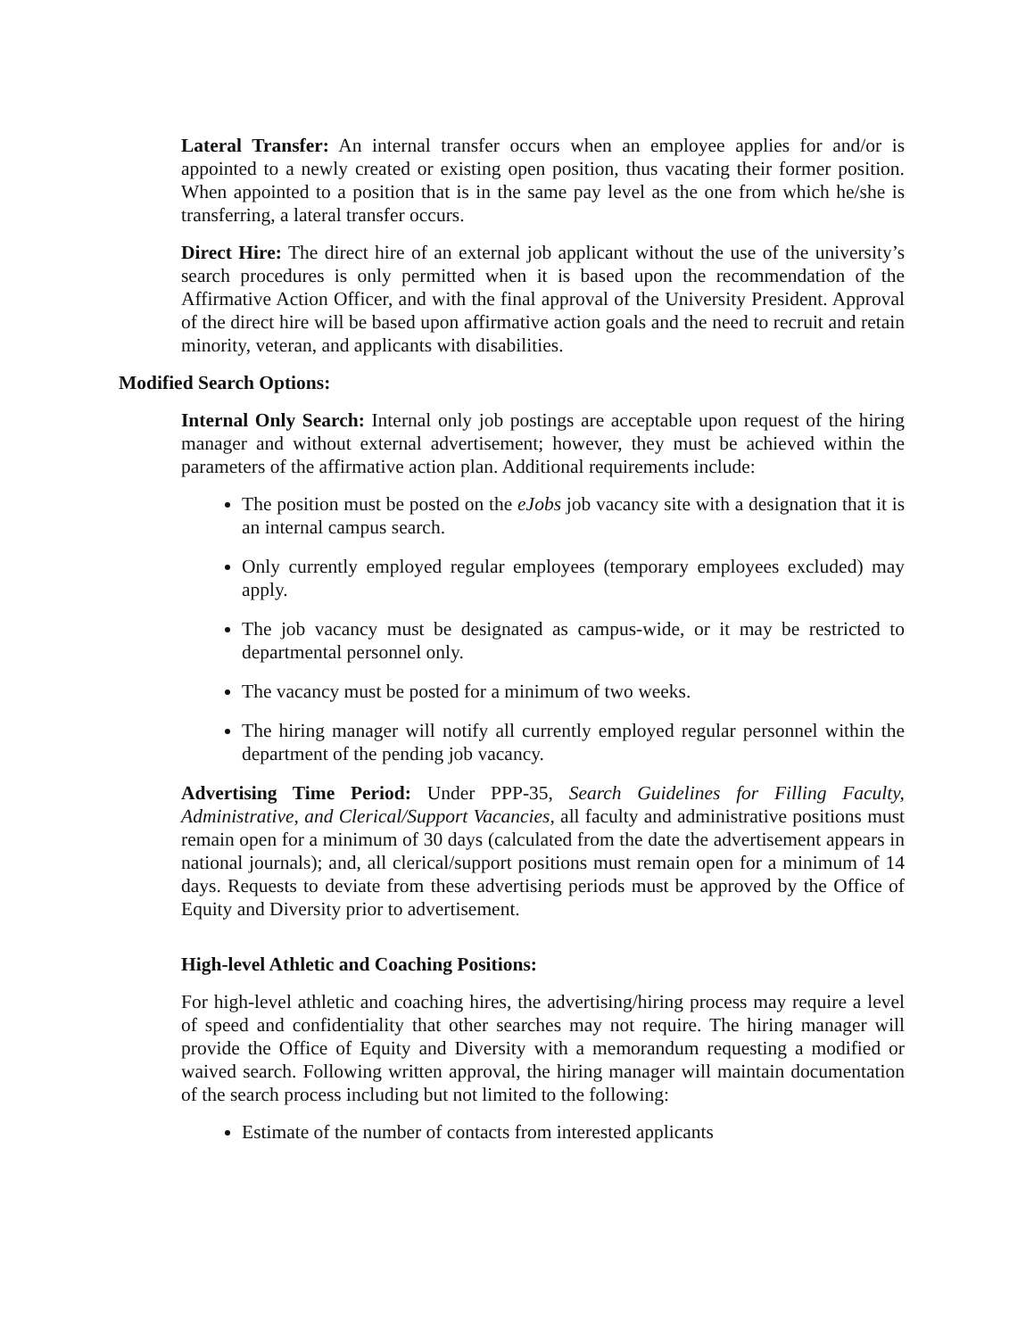Lateral Transfer: An internal transfer occurs when an employee applies for and/or is appointed to a newly created or existing open position, thus vacating their former position. When appointed to a position that is in the same pay level as the one from which he/she is transferring, a lateral transfer occurs.
Direct Hire: The direct hire of an external job applicant without the use of the university’s search procedures is only permitted when it is based upon the recommendation of the Affirmative Action Officer, and with the final approval of the University President. Approval of the direct hire will be based upon affirmative action goals and the need to recruit and retain minority, veteran, and applicants with disabilities.
Modified Search Options:
Internal Only Search: Internal only job postings are acceptable upon request of the hiring manager and without external advertisement; however, they must be achieved within the parameters of the affirmative action plan. Additional requirements include:
The position must be posted on the eJobs job vacancy site with a designation that it is an internal campus search.
Only currently employed regular employees (temporary employees excluded) may apply.
The job vacancy must be designated as campus-wide, or it may be restricted to departmental personnel only.
The vacancy must be posted for a minimum of two weeks.
The hiring manager will notify all currently employed regular personnel within the department of the pending job vacancy.
Advertising Time Period: Under PPP-35, Search Guidelines for Filling Faculty, Administrative, and Clerical/Support Vacancies, all faculty and administrative positions must remain open for a minimum of 30 days (calculated from the date the advertisement appears in national journals); and, all clerical/support positions must remain open for a minimum of 14 days. Requests to deviate from these advertising periods must be approved by the Office of Equity and Diversity prior to advertisement.
High-level Athletic and Coaching Positions:
For high-level athletic and coaching hires, the advertising/hiring process may require a level of speed and confidentiality that other searches may not require. The hiring manager will provide the Office of Equity and Diversity with a memorandum requesting a modified or waived search. Following written approval, the hiring manager will maintain documentation of the search process including but not limited to the following:
Estimate of the number of contacts from interested applicants